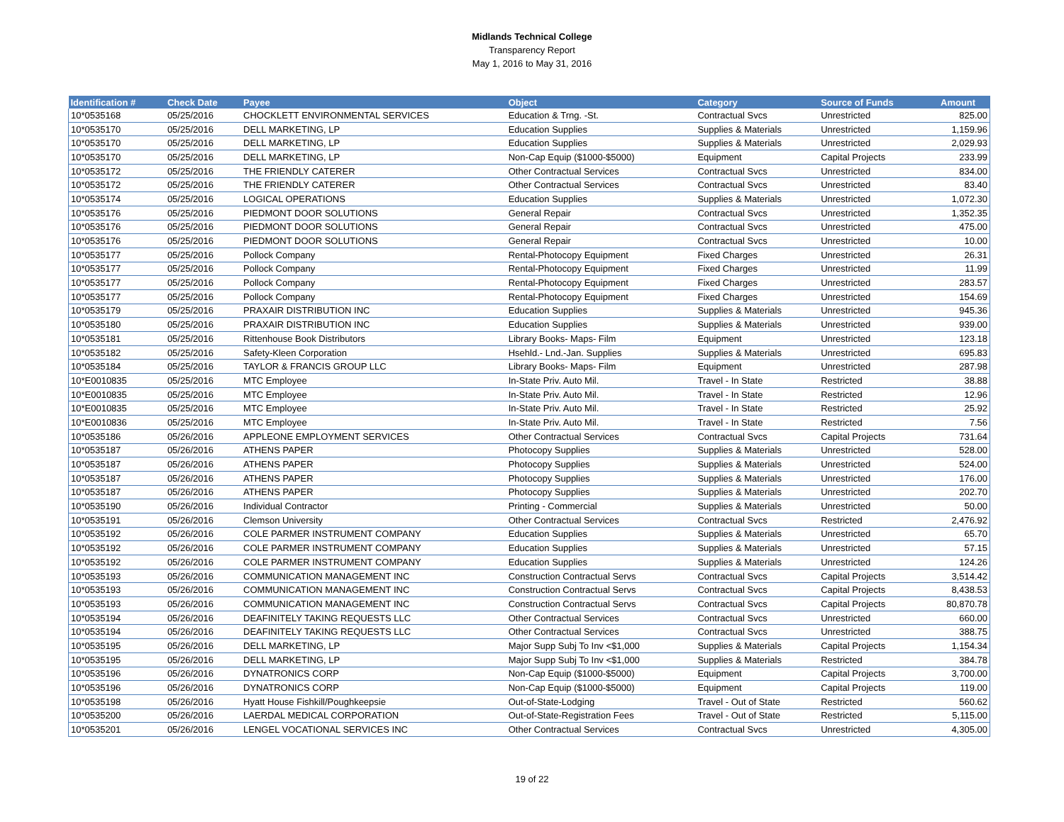Midlands Technical College
Transparency Report
May 1, 2016 to May 31, 2016
| Identification # | Check Date | Payee | Object | Category | Source of Funds | Amount |
| --- | --- | --- | --- | --- | --- | --- |
| 10*0535168 | 05/25/2016 | CHOCKLETT ENVIRONMENTAL SERVICES | Education & Trng. -St. | Contractual Svcs | Unrestricted | 825.00 |
| 10*0535170 | 05/25/2016 | DELL MARKETING, LP | Education Supplies | Supplies & Materials | Unrestricted | 1,159.96 |
| 10*0535170 | 05/25/2016 | DELL MARKETING, LP | Education Supplies | Supplies & Materials | Unrestricted | 2,029.93 |
| 10*0535170 | 05/25/2016 | DELL MARKETING, LP | Non-Cap Equip ($1000-$5000) | Equipment | Capital Projects | 233.99 |
| 10*0535172 | 05/25/2016 | THE FRIENDLY CATERER | Other Contractual Services | Contractual Svcs | Unrestricted | 834.00 |
| 10*0535172 | 05/25/2016 | THE FRIENDLY CATERER | Other Contractual Services | Contractual Svcs | Unrestricted | 83.40 |
| 10*0535174 | 05/25/2016 | LOGICAL OPERATIONS | Education Supplies | Supplies & Materials | Unrestricted | 1,072.30 |
| 10*0535176 | 05/25/2016 | PIEDMONT DOOR SOLUTIONS | General Repair | Contractual Svcs | Unrestricted | 1,352.35 |
| 10*0535176 | 05/25/2016 | PIEDMONT DOOR SOLUTIONS | General Repair | Contractual Svcs | Unrestricted | 475.00 |
| 10*0535176 | 05/25/2016 | PIEDMONT DOOR SOLUTIONS | General Repair | Contractual Svcs | Unrestricted | 10.00 |
| 10*0535177 | 05/25/2016 | Pollock Company | Rental-Photocopy Equipment | Fixed Charges | Unrestricted | 26.31 |
| 10*0535177 | 05/25/2016 | Pollock Company | Rental-Photocopy Equipment | Fixed Charges | Unrestricted | 11.99 |
| 10*0535177 | 05/25/2016 | Pollock Company | Rental-Photocopy Equipment | Fixed Charges | Unrestricted | 283.57 |
| 10*0535177 | 05/25/2016 | Pollock Company | Rental-Photocopy Equipment | Fixed Charges | Unrestricted | 154.69 |
| 10*0535179 | 05/25/2016 | PRAXAIR DISTRIBUTION INC | Education Supplies | Supplies & Materials | Unrestricted | 945.36 |
| 10*0535180 | 05/25/2016 | PRAXAIR DISTRIBUTION INC | Education Supplies | Supplies & Materials | Unrestricted | 939.00 |
| 10*0535181 | 05/25/2016 | Rittenhouse Book Distributors | Library Books- Maps- Film | Equipment | Unrestricted | 123.18 |
| 10*0535182 | 05/25/2016 | Safety-Kleen Corporation | Hsehld.- Lnd.-Jan. Supplies | Supplies & Materials | Unrestricted | 695.83 |
| 10*0535184 | 05/25/2016 | TAYLOR & FRANCIS GROUP LLC | Library Books- Maps- Film | Equipment | Unrestricted | 287.98 |
| 10*E0010835 | 05/25/2016 | MTC Employee | In-State Priv. Auto Mil. | Travel - In State | Restricted | 38.88 |
| 10*E0010835 | 05/25/2016 | MTC Employee | In-State Priv. Auto Mil. | Travel - In State | Restricted | 12.96 |
| 10*E0010835 | 05/25/2016 | MTC Employee | In-State Priv. Auto Mil. | Travel - In State | Restricted | 25.92 |
| 10*E0010836 | 05/25/2016 | MTC Employee | In-State Priv. Auto Mil. | Travel - In State | Restricted | 7.56 |
| 10*0535186 | 05/26/2016 | APPLEONE EMPLOYMENT SERVICES | Other Contractual Services | Contractual Svcs | Capital Projects | 731.64 |
| 10*0535187 | 05/26/2016 | ATHENS PAPER | Photocopy Supplies | Supplies & Materials | Unrestricted | 528.00 |
| 10*0535187 | 05/26/2016 | ATHENS PAPER | Photocopy Supplies | Supplies & Materials | Unrestricted | 524.00 |
| 10*0535187 | 05/26/2016 | ATHENS PAPER | Photocopy Supplies | Supplies & Materials | Unrestricted | 176.00 |
| 10*0535187 | 05/26/2016 | ATHENS PAPER | Photocopy Supplies | Supplies & Materials | Unrestricted | 202.70 |
| 10*0535190 | 05/26/2016 | Individual Contractor | Printing - Commercial | Supplies & Materials | Unrestricted | 50.00 |
| 10*0535191 | 05/26/2016 | Clemson University | Other Contractual Services | Contractual Svcs | Restricted | 2,476.92 |
| 10*0535192 | 05/26/2016 | COLE PARMER INSTRUMENT COMPANY | Education Supplies | Supplies & Materials | Unrestricted | 65.70 |
| 10*0535192 | 05/26/2016 | COLE PARMER INSTRUMENT COMPANY | Education Supplies | Supplies & Materials | Unrestricted | 57.15 |
| 10*0535192 | 05/26/2016 | COLE PARMER INSTRUMENT COMPANY | Education Supplies | Supplies & Materials | Unrestricted | 124.26 |
| 10*0535193 | 05/26/2016 | COMMUNICATION MANAGEMENT INC | Construction Contractual Servs | Contractual Svcs | Capital Projects | 3,514.42 |
| 10*0535193 | 05/26/2016 | COMMUNICATION MANAGEMENT INC | Construction Contractual Servs | Contractual Svcs | Capital Projects | 8,438.53 |
| 10*0535193 | 05/26/2016 | COMMUNICATION MANAGEMENT INC | Construction Contractual Servs | Contractual Svcs | Capital Projects | 80,870.78 |
| 10*0535194 | 05/26/2016 | DEAFINITELY TAKING REQUESTS LLC | Other Contractual Services | Contractual Svcs | Unrestricted | 660.00 |
| 10*0535194 | 05/26/2016 | DEAFINITELY TAKING REQUESTS LLC | Other Contractual Services | Contractual Svcs | Unrestricted | 388.75 |
| 10*0535195 | 05/26/2016 | DELL MARKETING, LP | Major Supp Subj To Inv <$1,000 | Supplies & Materials | Capital Projects | 1,154.34 |
| 10*0535195 | 05/26/2016 | DELL MARKETING, LP | Major Supp Subj To Inv <$1,000 | Supplies & Materials | Restricted | 384.78 |
| 10*0535196 | 05/26/2016 | DYNATRONICS CORP | Non-Cap Equip ($1000-$5000) | Equipment | Capital Projects | 3,700.00 |
| 10*0535196 | 05/26/2016 | DYNATRONICS CORP | Non-Cap Equip ($1000-$5000) | Equipment | Capital Projects | 119.00 |
| 10*0535198 | 05/26/2016 | Hyatt House Fishkill/Poughkeepsie | Out-of-State-Lodging | Travel - Out of State | Restricted | 560.62 |
| 10*0535200 | 05/26/2016 | LAERDAL MEDICAL CORPORATION | Out-of-State-Registration Fees | Travel - Out of State | Restricted | 5,115.00 |
| 10*0535201 | 05/26/2016 | LENGEL VOCATIONAL SERVICES INC | Other Contractual Services | Contractual Svcs | Unrestricted | 4,305.00 |
19 of 22